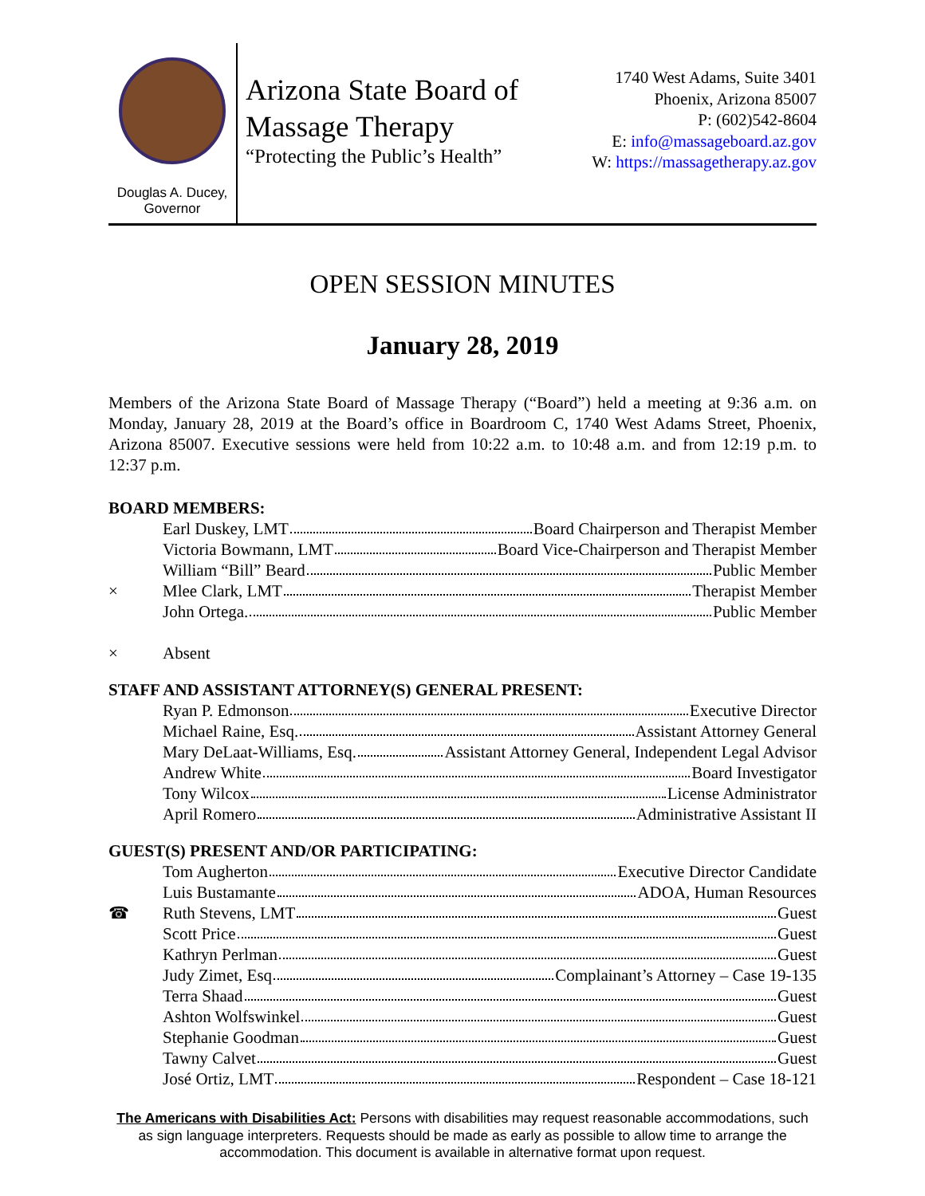Douglas A. Ducey,
Governor
Arizona State Board of
Massage Therapy
“Protecting the Public’s Health”
1740 West Adams, Suite 3401
Phoenix, Arizona 85007
P: (602)542-8604
E: info@massageboard.az.gov
W: https://massagetherapy.az.gov
OPEN SESSION MINUTES
January 28, 2019
Members of the Arizona State Board of Massage Therapy (“Board”) held a meeting at 9:36 a.m. on Monday, January 28, 2019 at the Board’s office in Boardroom C, 1740 West Adams Street, Phoenix, Arizona 85007. Executive sessions were held from 10:22 a.m. to 10:48 a.m. and from 12:19 p.m. to 12:37 p.m.
BOARD MEMBERS:
Earl Duskey, LMT Board Chairperson and Therapist Member
Victoria Bowmann, LMT Board Vice-Chairperson and Therapist Member
William “Bill” Beard Public Member
× Mlee Clark, LMT Therapist Member
John Ortega. Public Member
× Absent
STAFF AND ASSISTANT ATTORNEY(S) GENERAL PRESENT:
Ryan P. Edmonson Executive Director
Michael Raine, Esq. Assistant Attorney General
Mary DeLaat-Williams, Esq. Assistant Attorney General, Independent Legal Advisor
Andrew White Board Investigator
Tony Wilcox License Administrator
April Romero Administrative Assistant II
GUEST(S) PRESENT AND/OR PARTICIPATING:
Tom Augherton Executive Director Candidate
Luis Bustamante ADOA, Human Resources
☎ Ruth Stevens, LMT Guest
Scott Price Guest
Kathryn Perlman Guest
Judy Zimet, Esq Complainant’s Attorney – Case 19-135
Terra Shaad Guest
Ashton Wolfswinkel Guest
Stephanie Goodman Guest
Tawny Calvet Guest
José Ortiz, LMT Respondent – Case 18-121
The Americans with Disabilities Act: Persons with disabilities may request reasonable accommodations, such as sign language interpreters. Requests should be made as early as possible to allow time to arrange the accommodation. This document is available in alternative format upon request.